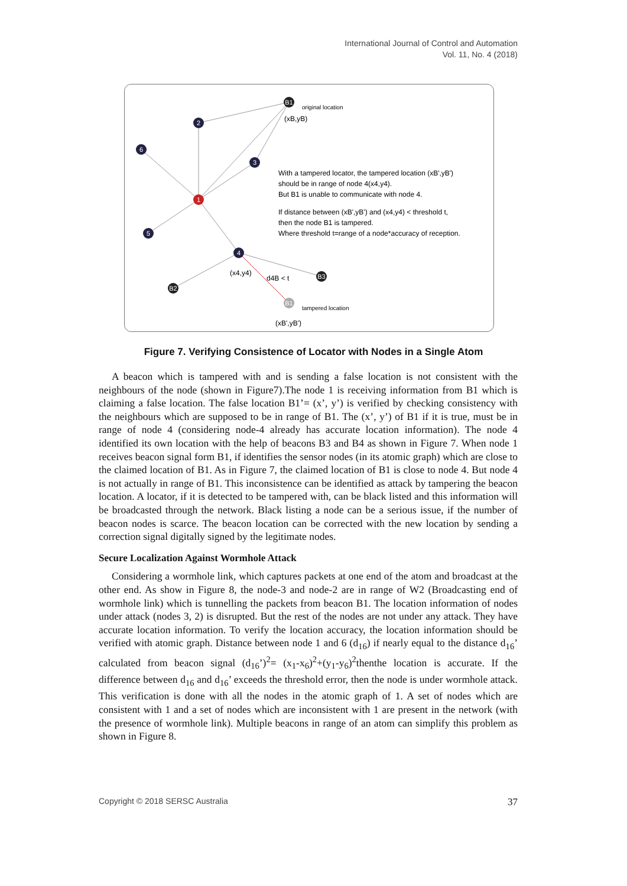International Journal of Control and Automation
Vol. 11, No. 4 (2018)
B1
2
6
3
1
5
4
B2
B3
B1
original location
(xB,yB)
With a tampered locator, the tampered location (xB',yB')
should be in range of node 4(x4,y4).
But B1 is unable to communicate with node 4.
If distance between (xB',yB') and (x4,y4) < threshold t,
then the node B1 is tampered.
Where threshold t=range of a node*accuracy of reception.
(x4,y4)
d4B < t
tampered location
(xB',yB')
Figure 7. Verifying Consistence of Locator with Nodes in a Single Atom
A beacon which is tampered with and is sending a false location is not consistent with the neighbours of the node (shown in Figure7).The node 1 is receiving information from B1 which is claiming a false location. The false location B1’= (x’, y’) is verified by checking consistency with the neighbours which are supposed to be in range of B1. The (x’, y’) of B1 if it is true, must be in range of node 4 (considering node-4 already has accurate location information). The node 4 identified its own location with the help of beacons B3 and B4 as shown in Figure 7. When node 1 receives beacon signal form B1, if identifies the sensor nodes (in its atomic graph) which are close to the claimed location of B1. As in Figure 7, the claimed location of B1 is close to node 4. But node 4 is not actually in range of B1. This inconsistence can be identified as attack by tampering the beacon location. A locator, if it is detected to be tampered with, can be black listed and this information will be broadcasted through the network. Black listing a node can be a serious issue, if the number of beacon nodes is scarce. The beacon location can be corrected with the new location by sending a correction signal digitally signed by the legitimate nodes.
Secure Localization Against Wormhole Attack
Considering a wormhole link, which captures packets at one end of the atom and broadcast at the other end. As show in Figure 8, the node-3 and node-2 are in range of W2 (Broadcasting end of wormhole link) which is tunnelling the packets from beacon B1. The location information of nodes under attack (nodes 3, 2) is disrupted. But the rest of the nodes are not under any attack. They have accurate location information. To verify the location accuracy, the location information should be verified with atomic graph. Distance between node 1 and 6 (d<sub>16</sub>) if nearly equal to the distance d<sub>16</sub>’ calculated from beacon signal (d<sub>16</sub>’)<sup>2</sup>= (x<sub>1</sub>-x<sub>6</sub>)<sup>2</sup>+(y<sub>1</sub>-y<sub>6</sub>)<sup>2</sup>thenthe location is accurate. If the difference between d<sub>16</sub> and d<sub>16</sub>’ exceeds the threshold error, then the node is under wormhole attack. This verification is done with all the nodes in the atomic graph of 1. A set of nodes which are consistent with 1 and a set of nodes which are inconsistent with 1 are present in the network (with the presence of wormhole link). Multiple beacons in range of an atom can simplify this problem as shown in Figure 8.
Copyright © 2018 SERSC Australia 37